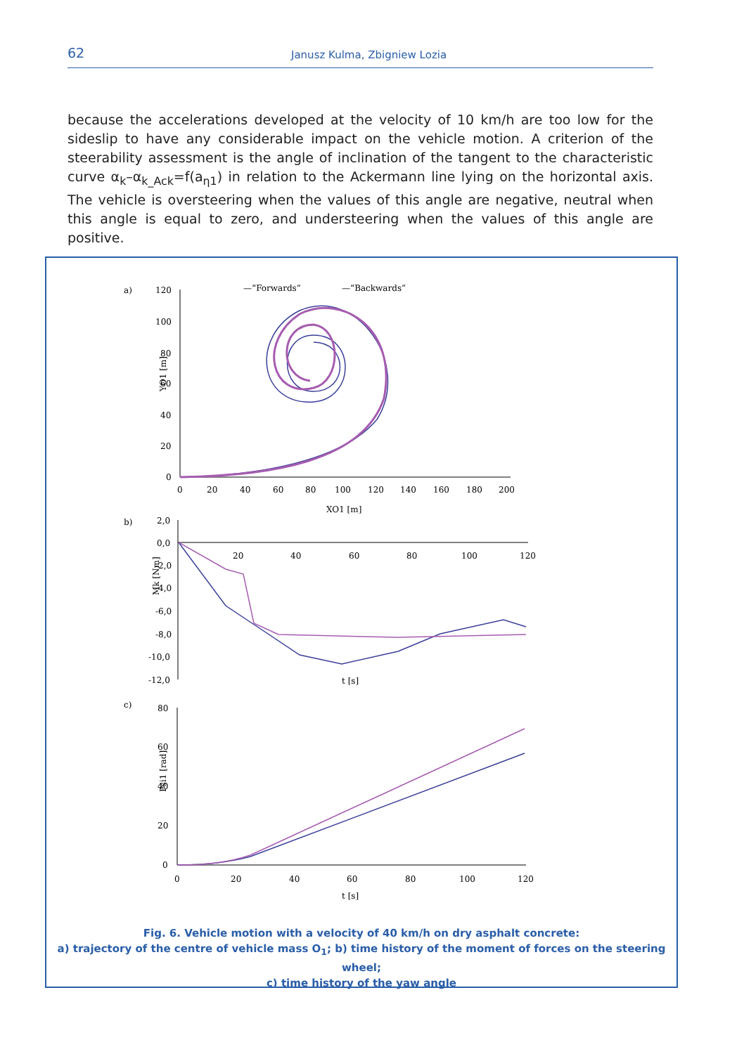62 Janusz Kulma, Zbigniew Lozia
because the accelerations developed at the velocity of 10 km/h are too low for the sideslip to have any considerable impact on the vehicle motion. A criterion of the steerability assessment is the angle of inclination of the tangent to the characteristic curve α<sub>k</sub>–α<sub>k_Ack</sub>=f(a<sub>η1</sub>) in relation to the Ackermann line lying on the horizontal axis. The vehicle is oversteering when the values of this angle are negative, neutral when this angle is equal to zero, and understeering when the values of this angle are positive.
a)
120
100
80
60
40
20
0
0
20
40
60
80
100
120
140
160
180
200
XO1 [m]
YO1 [m]
—“Forwards”
—“Backwards”
b)
2,0
0,0
-2,0
-4,0
-6,0
-8,0
-10,0
-12,0
20
40
60
80
100
120
t [s]
Mk [Nm]
c)
80
60
40
20
0
0
20
40
60
80
100
120
t [s]
Psi1 [rad]
Fig. 6. Vehicle motion with a velocity of 40 km/h on dry asphalt concrete:
a) trajectory of the centre of vehicle mass O<sub>1</sub>; b) time history of the moment of forces on the steering wheel;
c) time history of the yaw angle